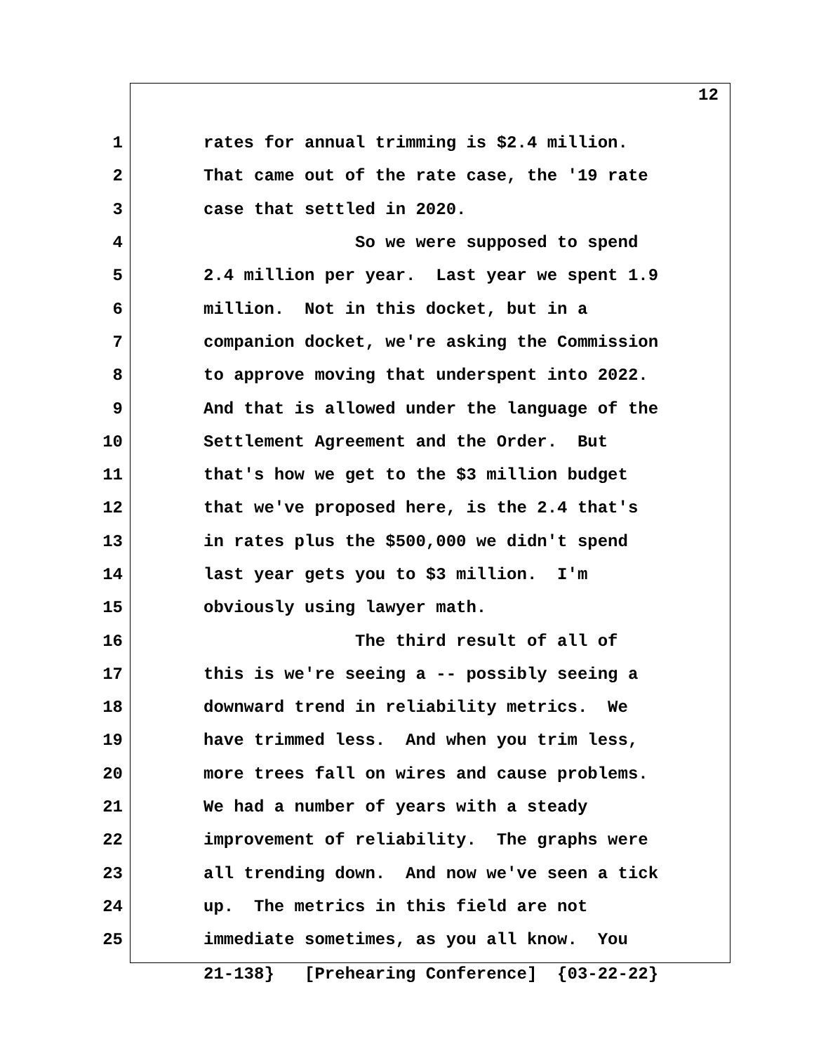12
1 rates for annual trimming is $2.4 million.
2 That came out of the rate case, the '19 rate
3 case that settled in 2020.
4 So we were supposed to spend
5 2.4 million per year. Last year we spent 1.9
6 million. Not in this docket, but in a
7 companion docket, we're asking the Commission
8 to approve moving that underspent into 2022.
9 And that is allowed under the language of the
10 Settlement Agreement and the Order. But
11 that's how we get to the $3 million budget
12 that we've proposed here, is the 2.4 that's
13 in rates plus the $500,000 we didn't spend
14 last year gets you to $3 million. I'm
15 obviously using lawyer math.
16 The third result of all of
17 this is we're seeing a -- possibly seeing a
18 downward trend in reliability metrics. We
19 have trimmed less. And when you trim less,
20 more trees fall on wires and cause problems.
21 We had a number of years with a steady
22 improvement of reliability. The graphs were
23 all trending down. And now we've seen a tick
24 up. The metrics in this field are not
25 immediate sometimes, as you all know. You
21-138} [Prehearing Conference] {03-22-22}